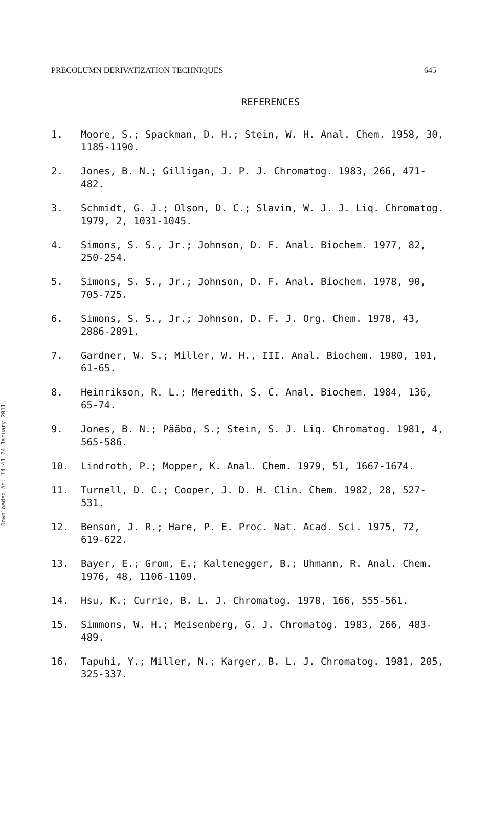Downloaded At: 14:41 24 January 2011
PRECOLUMN DERIVATIZATION TECHNIQUES 645
REFERENCES
1. Moore, S.; Spackman, D. H.; Stein, W. H. Anal. Chem. 1958, 30, 1185-1190.
2. Jones, B. N.; Gilligan, J. P. J. Chromatog. 1983, 266, 471-482.
3. Schmidt, G. J.; Olson, D. C.; Slavin, W. J. J. Liq. Chromatog. 1979, 2, 1031-1045.
4. Simons, S. S., Jr.; Johnson, D. F. Anal. Biochem. 1977, 82, 250-254.
5. Simons, S. S., Jr.; Johnson, D. F. Anal. Biochem. 1978, 90, 705-725.
6. Simons, S. S., Jr.; Johnson, D. F. J. Org. Chem. 1978, 43, 2886-2891.
7. Gardner, W. S.; Miller, W. H., III. Anal. Biochem. 1980, 101, 61-65.
8. Heinrikson, R. L.; Meredith, S. C. Anal. Biochem. 1984, 136, 65-74.
9. Jones, B. N.; Pääbo, S.; Stein, S. J. Liq. Chromatog. 1981, 4, 565-586.
10. Lindroth, P.; Mopper, K. Anal. Chem. 1979, 51, 1667-1674.
11. Turnell, D. C.; Cooper, J. D. H. Clin. Chem. 1982, 28, 527-531.
12. Benson, J. R.; Hare, P. E. Proc. Nat. Acad. Sci. 1975, 72, 619-622.
13. Bayer, E.; Grom, E.; Kaltenegger, B.; Uhmann, R. Anal. Chem. 1976, 48, 1106-1109.
14. Hsu, K.; Currie, B. L. J. Chromatog. 1978, 166, 555-561.
15. Simmons, W. H.; Meisenberg, G. J. Chromatog. 1983, 266, 483-489.
16. Tapuhi, Y.; Miller, N.; Karger, B. L. J. Chromatog. 1981, 205, 325-337.